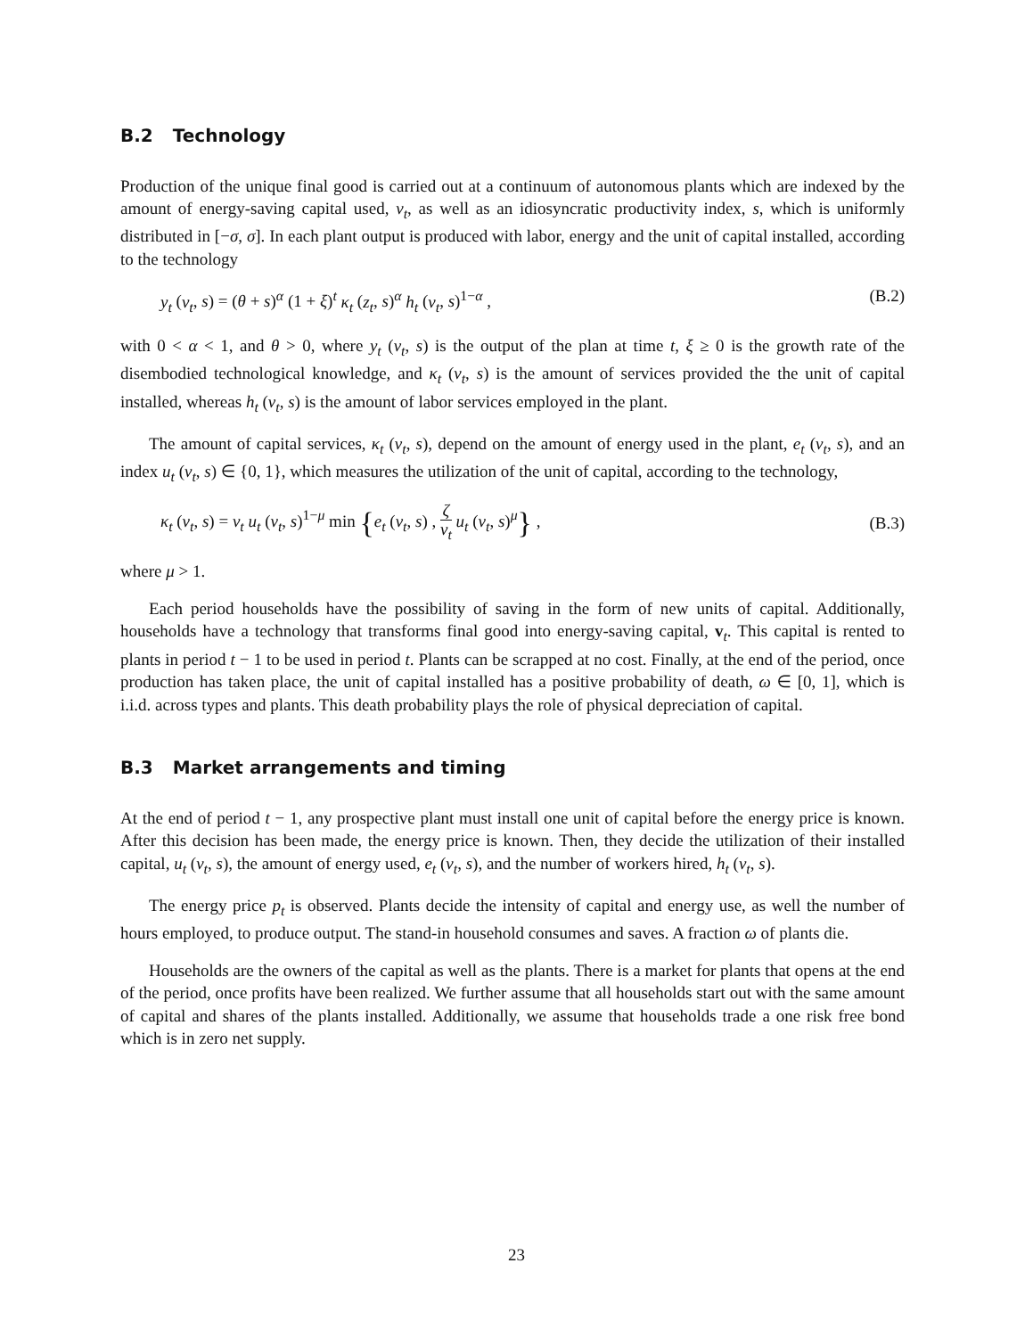B.2 Technology
Production of the unique final good is carried out at a continuum of autonomous plants which are indexed by the amount of energy-saving capital used, v<sub>t</sub>, as well as an idiosyncratic productivity index, s, which is uniformly distributed in [−σ, σ]. In each plant output is produced with labor, energy and the unit of capital installed, according to the technology
y<sub>t</sub> (v<sub>t</sub>, s) = (θ + s)<sup>α</sup> (1 + ξ)<sup>t</sup> κ<sub>t</sub> (z<sub>t</sub>, s)<sup>α</sup> h<sub>t</sub> (v<sub>t</sub>, s)<sup>1−α</sup> ,
(B.2)
with 0 < α < 1, and θ > 0, where y<sub>t</sub> (v<sub>t</sub>, s) is the output of the plan at time t, ξ ≥ 0 is the growth rate of the disembodied technological knowledge, and κ<sub>t</sub> (v<sub>t</sub>, s) is the amount of services provided the the unit of capital installed, whereas h<sub>t</sub> (v<sub>t</sub>, s) is the amount of labor services employed in the plant.
The amount of capital services, κ<sub>t</sub> (v<sub>t</sub>, s), depend on the amount of energy used in the plant, e<sub>t</sub> (v<sub>t</sub>, s), and an index u<sub>t</sub> (v<sub>t</sub>, s) ∈ {0, 1}, which measures the utilization of the unit of capital, according to the technology,
κ<sub>t</sub> (v<sub>t</sub>, s) = v<sub>t</sub> u<sub>t</sub> (v<sub>t</sub>, s)<sup>1−μ</sup> min {e<sub>t</sub> (v<sub>t</sub>, s) , ζ v<sub>t</sub> u<sub>t</sub> (v<sub>t</sub>, s)<sup>μ</sup>} ,
(B.3)
where μ > 1.
Each period households have the possibility of saving in the form of new units of capital. Additionally, households have a technology that transforms final good into energy-saving capital, v<sub>t</sub>. This capital is rented to plants in period t − 1 to be used in period t. Plants can be scrapped at no cost. Finally, at the end of the period, once production has taken place, the unit of capital installed has a positive probability of death, ω ∈ [0, 1], which is i.i.d. across types and plants. This death probability plays the role of physical depreciation of capital.
B.3 Market arrangements and timing
At the end of period t − 1, any prospective plant must install one unit of capital before the energy price is known. After this decision has been made, the energy price is known. Then, they decide the utilization of their installed capital, u<sub>t</sub> (v<sub>t</sub>, s), the amount of energy used, e<sub>t</sub> (v<sub>t</sub>, s), and the number of workers hired, h<sub>t</sub> (v<sub>t</sub>, s).
The energy price p<sub>t</sub> is observed. Plants decide the intensity of capital and energy use, as well the number of hours employed, to produce output. The stand-in household consumes and saves. A fraction ω of plants die.
Households are the owners of the capital as well as the plants. There is a market for plants that opens at the end of the period, once profits have been realized. We further assume that all households start out with the same amount of capital and shares of the plants installed. Additionally, we assume that households trade a one risk free bond which is in zero net supply.
23